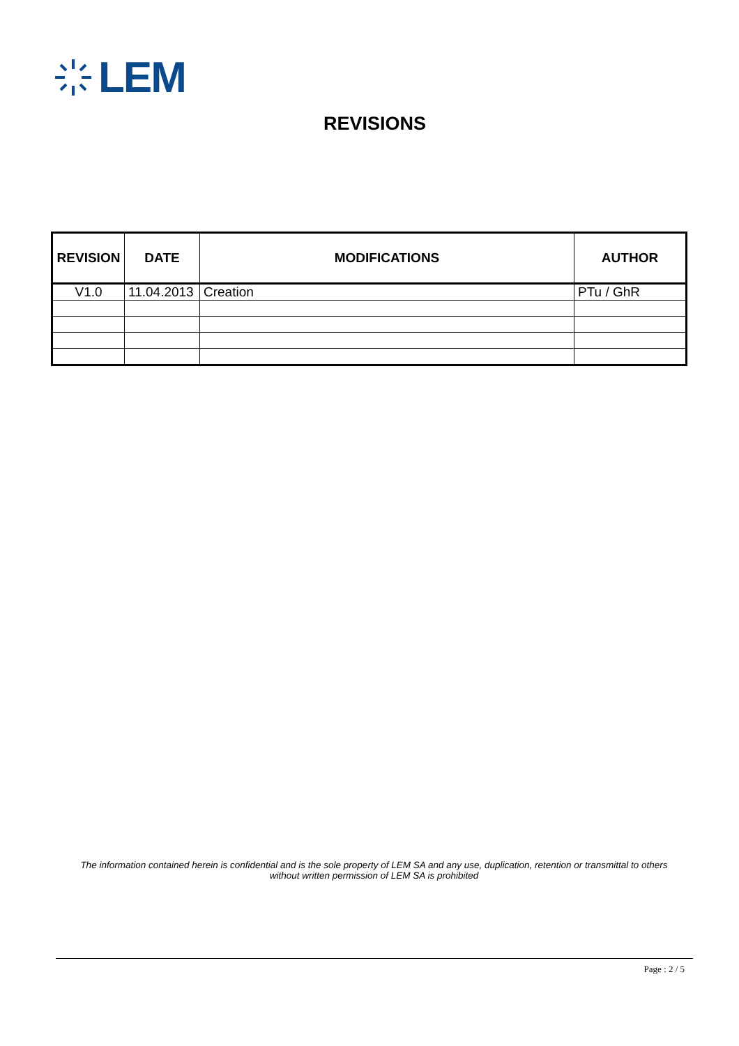LEM
REVISIONS
| REVISION | DATE | MODIFICATIONS | AUTHOR |
| --- | --- | --- | --- |
| V1.0 | 11.04.2013 | Creation | PTu / GhR |
The information contained herein is confidential and is the sole property of LEM SA and any use, duplication, retention or transmittal to others
without written permission of LEM SA is prohibited
Page : 2 / 5